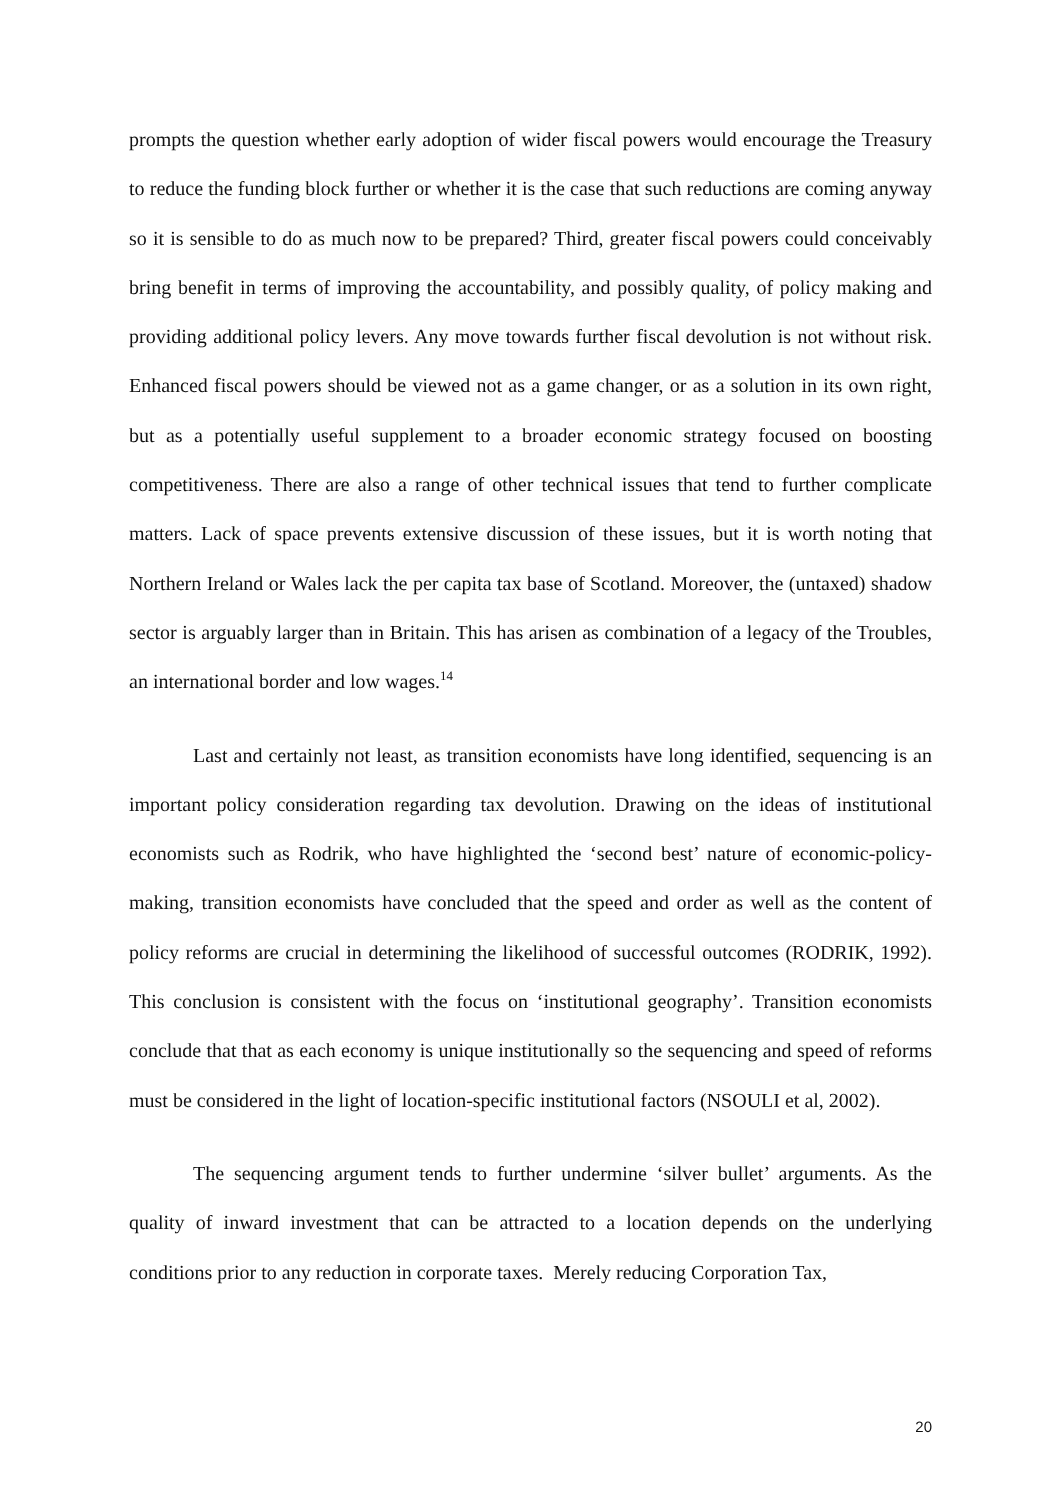prompts the question whether early adoption of wider fiscal powers would encourage the Treasury to reduce the funding block further or whether it is the case that such reductions are coming anyway so it is sensible to do as much now to be prepared? Third, greater fiscal powers could conceivably bring benefit in terms of improving the accountability, and possibly quality, of policy making and providing additional policy levers. Any move towards further fiscal devolution is not without risk. Enhanced fiscal powers should be viewed not as a game changer, or as a solution in its own right, but as a potentially useful supplement to a broader economic strategy focused on boosting competitiveness. There are also a range of other technical issues that tend to further complicate matters. Lack of space prevents extensive discussion of these issues, but it is worth noting that Northern Ireland or Wales lack the per capita tax base of Scotland. Moreover, the (untaxed) shadow sector is arguably larger than in Britain. This has arisen as combination of a legacy of the Troubles, an international border and low wages.<sup>14</sup>
Last and certainly not least, as transition economists have long identified, sequencing is an important policy consideration regarding tax devolution. Drawing on the ideas of institutional economists such as Rodrik, who have highlighted the ‘second best’ nature of economic-policy-making, transition economists have concluded that the speed and order as well as the content of policy reforms are crucial in determining the likelihood of successful outcomes (RODRIK, 1992). This conclusion is consistent with the focus on ‘institutional geography’. Transition economists conclude that that as each economy is unique institutionally so the sequencing and speed of reforms must be considered in the light of location-specific institutional factors (NSOULI et al, 2002).
The sequencing argument tends to further undermine ‘silver bullet’ arguments. As the quality of inward investment that can be attracted to a location depends on the underlying conditions prior to any reduction in corporate taxes. Merely reducing Corporation Tax,
20